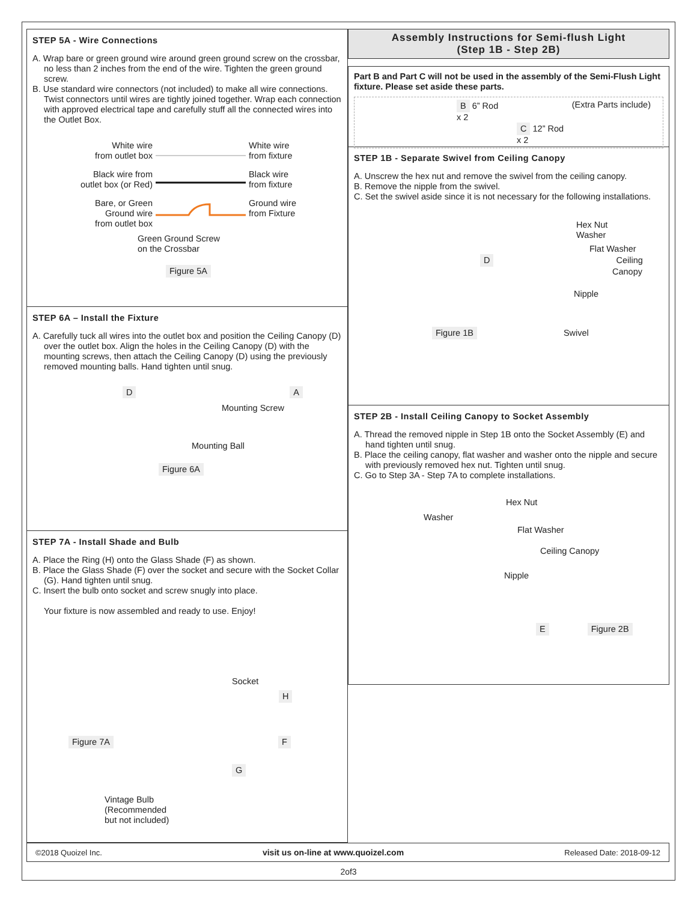STEP 5A - Wire Connections
A. Wrap bare or green ground wire around green ground screw on the crossbar, no less than 2 inches from the end of the wire. Tighten the green ground screw.
B. Use standard wire connectors (not included) to make all wire connections. Twist connectors until wires are tightly joined together. Wrap each connection with approved electrical tape and carefully stuff all the connected wires into the Outlet Box.
White wire
from outlet box
White wire
from fixture
Black wire from
outlet box (or Red)
Black wire
from fixture
Bare, or Green
Ground wire
from outlet box
Ground wire
from Fixture
Green Ground Screw
on the Crossbar
Figure 5A
STEP 6A – Install the Fixture
A. Carefully tuck all wires into the outlet box and position the Ceiling Canopy (D) over the outlet box. Align the holes in the Ceiling Canopy (D) with the mounting screws, then attach the Ceiling Canopy (D) using the previously removed mounting balls. Hand tighten until snug.
D A
Mounting Screw
Mounting Ball
Figure 6A
STEP 7A - Install Shade and Bulb
A. Place the Ring (H) onto the Glass Shade (F) as shown.
B. Place the Glass Shade (F) over the socket and secure with the Socket Collar (G). Hand tighten until snug.
C. Insert the bulb onto socket and screw snugly into place.
Your fixture is now assembled and ready to use. Enjoy!
Socket
H
Figure 7A F
G
Vintage Bulb
(Recommended
but not included)
Assembly Instructions for Semi-flush Light
(Step 1B - Step 2B)
Part B and Part C will not be used in the assembly of the Semi-Flush Light fixture. Please set aside these parts.
B 6” Rod
x 2
C 12” Rod
x 2
(Extra Parts include)
STEP 1B - Separate Swivel from Ceiling Canopy
A. Unscrew the hex nut and remove the swivel from the ceiling canopy.
B. Remove the nipple from the swivel.
C. Set the swivel aside since it is not necessary for the following installations.
Hex Nut
Washer
Flat Washer
D Ceiling
Canopy
Nipple
Figure 1B Swivel
STEP 2B - Install Ceiling Canopy to Socket Assembly
A. Thread the removed nipple in Step 1B onto the Socket Assembly (E) and hand tighten until snug.
B. Place the ceiling canopy, flat washer and washer onto the nipple and secure with previously removed hex nut. Tighten until snug.
C. Go to Step 3A - Step 7A to complete installations.
Hex Nut
Washer
Flat Washer
Ceiling Canopy
Nipple
E Figure 2B
©2018 Quoizel Inc. visit us on-line at www.quoizel.com Released Date: 2018-09-12
2of3